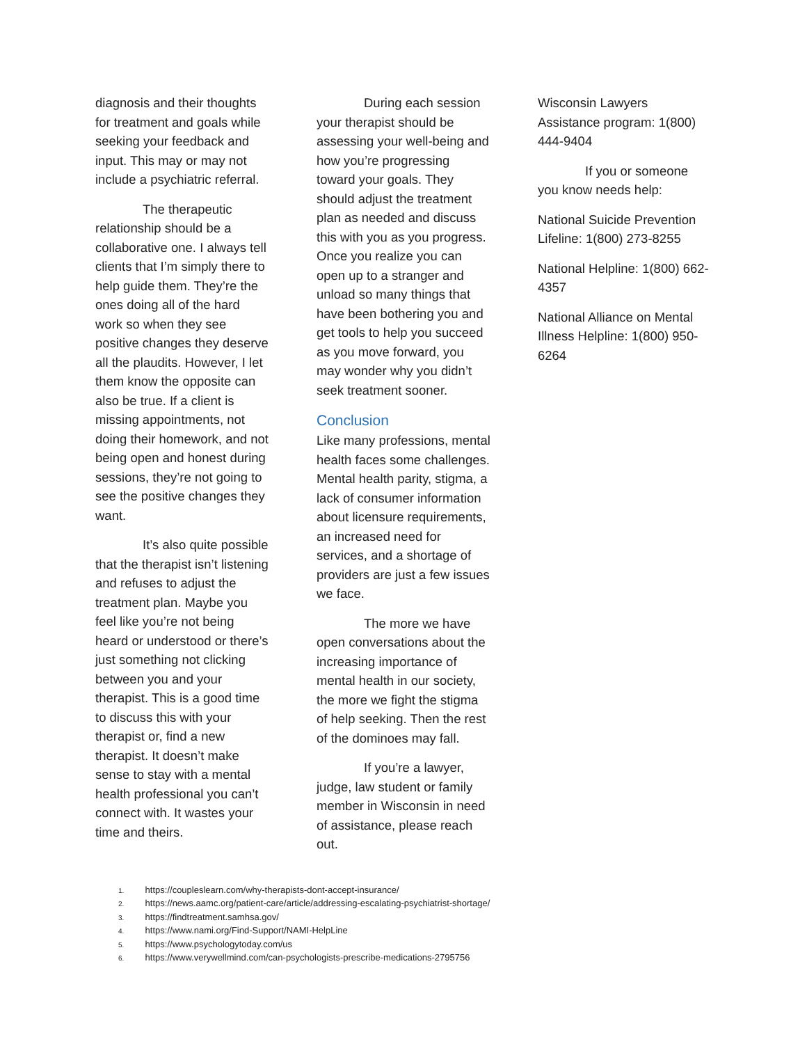diagnosis and their thoughts for treatment and goals while seeking your feedback and input. This may or may not include a psychiatric referral.
The therapeutic relationship should be a collaborative one. I always tell clients that I’m simply there to help guide them. They’re the ones doing all of the hard work so when they see positive changes they deserve all the plaudits. However, I let them know the opposite can also be true. If a client is missing appointments, not doing their homework, and not being open and honest during sessions, they’re not going to see the positive changes they want.
It’s also quite possible that the therapist isn’t listening and refuses to adjust the treatment plan. Maybe you feel like you’re not being heard or understood or there’s just something not clicking between you and your therapist. This is a good time to discuss this with your therapist or, find a new therapist. It doesn’t make sense to stay with a mental health professional you can’t connect with. It wastes your time and theirs.
During each session your therapist should be assessing your well-being and how you’re progressing toward your goals. They should adjust the treatment plan as needed and discuss this with you as you progress. Once you realize you can open up to a stranger and unload so many things that have been bothering you and get tools to help you succeed as you move forward, you may wonder why you didn’t seek treatment sooner.
Conclusion
Like many professions, mental health faces some challenges. Mental health parity, stigma, a lack of consumer information about licensure requirements, an increased need for services, and a shortage of providers are just a few issues we face.
The more we have open conversations about the increasing importance of mental health in our society, the more we fight the stigma of help seeking. Then the rest of the dominoes may fall.
If you’re a lawyer, judge, law student or family member in Wisconsin in need of assistance, please reach out.
Wisconsin Lawyers Assistance program: 1(800) 444-9404
If you or someone you know needs help:
National Suicide Prevention Lifeline: 1(800) 273-8255
National Helpline: 1(800) 662-4357
National Alliance on Mental Illness Helpline: 1(800) 950-6264
1. https://coupleslearn.com/why-therapists-dont-accept-insurance/
2. https://news.aamc.org/patient-care/article/addressing-escalating-psychiatrist-shortage/
3. https://findtreatment.samhsa.gov/
4. https://www.nami.org/Find-Support/NAMI-HelpLine
5. https://www.psychologytoday.com/us
6. https://www.verywellmind.com/can-psychologists-prescribe-medications-2795756